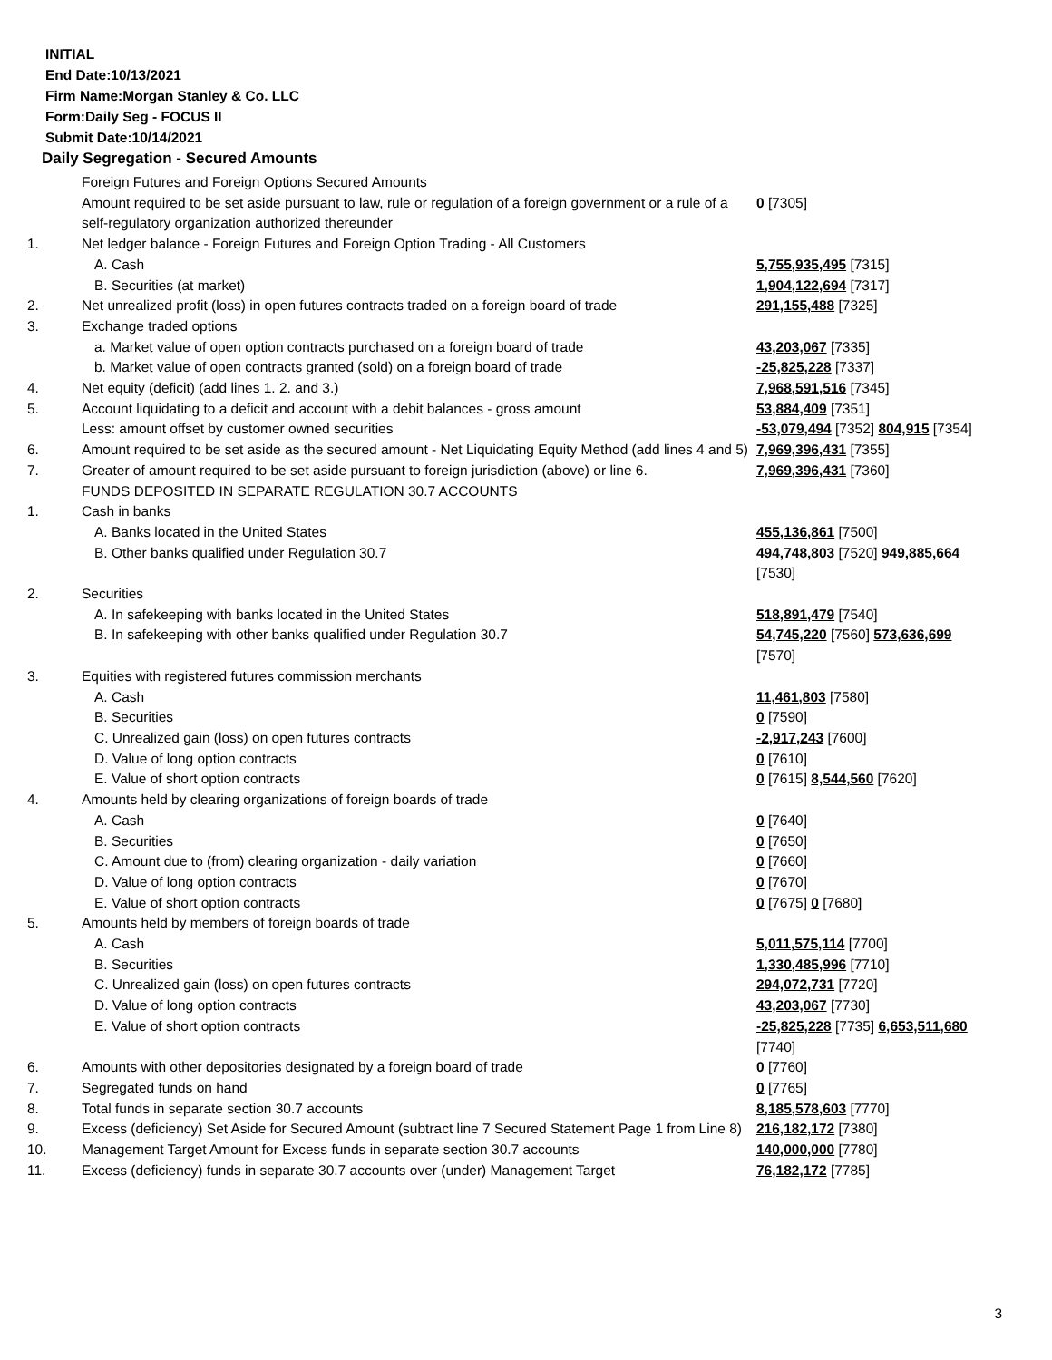INITIAL
End Date:10/13/2021
Firm Name:Morgan Stanley & Co. LLC
Form:Daily Seg - FOCUS II
Submit Date:10/14/2021
Daily Segregation - Secured Amounts
| | Foreign Futures and Foreign Options Secured Amounts | |
| | Amount required to be set aside pursuant to law, rule or regulation of a foreign government or a rule of a self-regulatory organization authorized thereunder | 0 [7305] |
| 1. | Net ledger balance - Foreign Futures and Foreign Option Trading - All Customers | |
| | A. Cash | 5,755,935,495 [7315] |
| | B. Securities (at market) | 1,904,122,694 [7317] |
| 2. | Net unrealized profit (loss) in open futures contracts traded on a foreign board of trade | 291,155,488 [7325] |
| 3. | Exchange traded options | |
| | a. Market value of open option contracts purchased on a foreign board of trade | 43,203,067 [7335] |
| | b. Market value of open contracts granted (sold) on a foreign board of trade | -25,825,228 [7337] |
| 4. | Net equity (deficit) (add lines 1. 2. and 3.) | 7,968,591,516 [7345] |
| 5. | Account liquidating to a deficit and account with a debit balances - gross amount | 53,884,409 [7351] |
| | Less: amount offset by customer owned securities | -53,079,494 [7352] 804,915 [7354] |
| 6. | Amount required to be set aside as the secured amount - Net Liquidating Equity Method (add lines 4 and 5) | 7,969,396,431 [7355] |
| 7. | Greater of amount required to be set aside pursuant to foreign jurisdiction (above) or line 6. | 7,969,396,431 [7360] |
| | FUNDS DEPOSITED IN SEPARATE REGULATION 30.7 ACCOUNTS | |
| 1. | Cash in banks | |
| | A. Banks located in the United States | 455,136,861 [7500] |
| | B. Other banks qualified under Regulation 30.7 | 494,748,803 [7520] 949,885,664 [7530] |
| 2. | Securities | |
| | A. In safekeeping with banks located in the United States | 518,891,479 [7540] |
| | B. In safekeeping with other banks qualified under Regulation 30.7 | 54,745,220 [7560] 573,636,699 [7570] |
| 3. | Equities with registered futures commission merchants | |
| | A. Cash | 11,461,803 [7580] |
| | B. Securities | 0 [7590] |
| | C. Unrealized gain (loss) on open futures contracts | -2,917,243 [7600] |
| | D. Value of long option contracts | 0 [7610] |
| | E. Value of short option contracts | 0 [7615] 8,544,560 [7620] |
| 4. | Amounts held by clearing organizations of foreign boards of trade | |
| | A. Cash | 0 [7640] |
| | B. Securities | 0 [7650] |
| | C. Amount due to (from) clearing organization - daily variation | 0 [7660] |
| | D. Value of long option contracts | 0 [7670] |
| | E. Value of short option contracts | 0 [7675] 0 [7680] |
| 5. | Amounts held by members of foreign boards of trade | |
| | A. Cash | 5,011,575,114 [7700] |
| | B. Securities | 1,330,485,996 [7710] |
| | C. Unrealized gain (loss) on open futures contracts | 294,072,731 [7720] |
| | D. Value of long option contracts | 43,203,067 [7730] |
| | E. Value of short option contracts | -25,825,228 [7735] 6,653,511,680 [7740] |
| 6. | Amounts with other depositories designated by a foreign board of trade | 0 [7760] |
| 7. | Segregated funds on hand | 0 [7765] |
| 8. | Total funds in separate section 30.7 accounts | 8,185,578,603 [7770] |
| 9. | Excess (deficiency) Set Aside for Secured Amount (subtract line 7 Secured Statement Page 1 from Line 8) | 216,182,172 [7380] |
| 10. | Management Target Amount for Excess funds in separate section 30.7 accounts | 140,000,000 [7780] |
| 11. | Excess (deficiency) funds in separate 30.7 accounts over (under) Management Target | 76,182,172 [7785] |
3